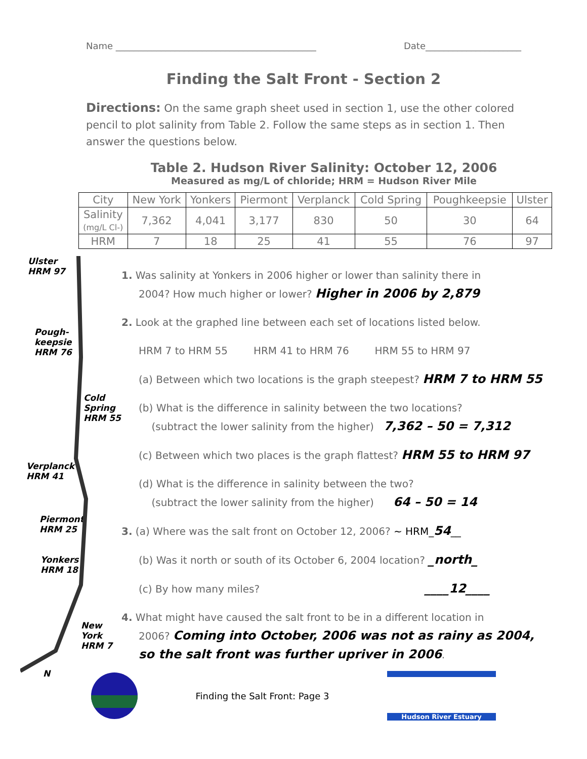Name ____________________________________________ Date_____________________
Finding the Salt Front - Section 2
Directions: On the same graph sheet used in section 1, use the other colored pencil to plot salinity from Table 2. Follow the same steps as in section 1. Then answer the questions below.
Table 2. Hudson River Salinity: October 12, 2006
Measured as mg/L of chloride; HRM = Hudson River Mile
| City | New York | Yonkers | Piermont | Verplanck | Cold Spring | Poughkeepsie | Ulster |
| Salinity (mg/L Cl-) | 7,362 | 4,041 | 3,177 | 830 | 50 | 30 | 64 |
| HRM | 7 | 18 | 25 | 41 | 55 | 76 | 97 |
Ulster
HRM 97
Pough-
keepsie
HRM 76
Cold
Spring
HRM 55
Verplanck
HRM 41
Piermont
HRM 25
Yonkers
HRM 18
New York
HRM 7
N
1. Was salinity at Yonkers in 2006 higher or lower than salinity there in
2004? How much higher or lower? Higher in 2006 by 2,879
2. Look at the graphed line between each set of locations listed below.
HRM 7 to HRM 55 HRM 41 to HRM 76 HRM 55 to HRM 97
(a) Between which two locations is the graph steepest? HRM 7 to HRM 55
(b) What is the difference in salinity between the two locations?
(subtract the lower salinity from the higher) 7,362 – 50 = 7,312
(c) Between which two places is the graph flattest? HRM 55 to HRM 97
(d) What is the difference in salinity between the two?
(subtract the lower salinity from the higher) 64 – 50 = 14
3. (a) Where was the salt front on October 12, 2006? ~ HRM_54__
(b) Was it north or south of its October 6, 2004 location? _north_
(c) By how many miles? ____12____
4. What might have caused the salt front to be in a different location in
2006? Coming into October, 2006 was not as rainy as 2004,
so the salt front was further upriver in 2006.
Finding the Salt Front: Page 3
Hudson River Estuary